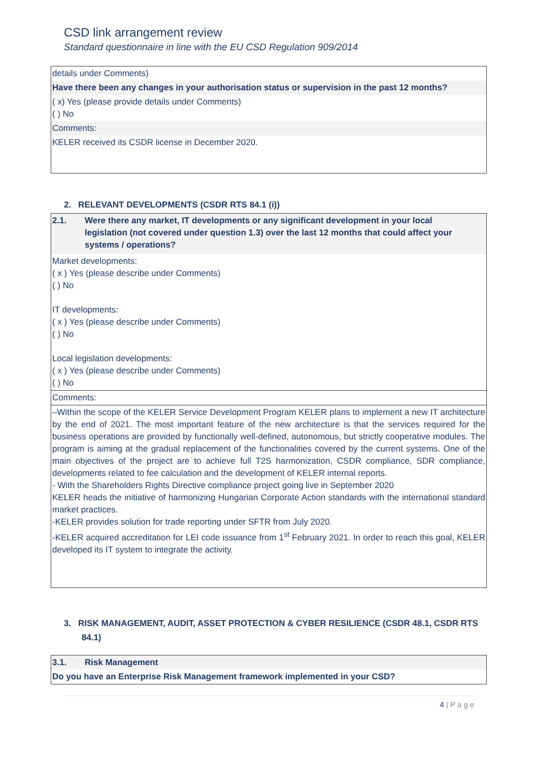CSD link arrangement review
Standard questionnaire in line with the EU CSD Regulation 909/2014
| details under Comments) |
| Have there been any changes in your authorisation status or supervision in the past 12 months? |
| ( x) Yes (please provide details under Comments) ( ) No |
| Comments: |
| KELER received its CSDR license in December 2020. |
2. RELEVANT DEVELOPMENTS (CSDR RTS 84.1 (i))
| 2.1. Were there any market, IT developments or any significant development in your local legislation (not covered under question 1.3) over the last 12 months that could affect your systems / operations? |
| Market developments: ( x ) Yes (please describe under Comments) ( ) No IT developments: ( x ) Yes (please describe under Comments) ( ) No Local legislation developments: ( x ) Yes (please describe under Comments) ( ) No |
| Comments: |
| –Within the scope of the KELER Service Development Program KELER plans to implement a new IT architecture by the end of 2021. The most important feature of the new architecture is that the services required for the business operations are provided by functionally well-defined, autonomous, but strictly cooperative modules. The program is aiming at the gradual replacement of the functionalities covered by the current systems. One of the main objectives of the project are to achieve full T2S harmonization, CSDR compliance, SDR compliance, developments related to fee calculation and the development of KELER internal reports. - With the Shareholders Rights Directive compliance project going live in September 2020 KELER heads the initiative of harmonizing Hungarian Corporate Action standards with the international standard market practices. -KELER provides solution for trade reporting under SFTR from July 2020. -KELER acquired accreditation for LEI code issuance from 1<sup>st</sup> February 2021. In order to reach this goal, KELER developed its IT system to integrate the activity. |
3. RISK MANAGEMENT, AUDIT, ASSET PROTECTION & CYBER RESILIENCE (CSDR 48.1, CSDR RTS
84.1)
| 3.1. Risk Management |
| Do you have an Enterprise Risk Management framework implemented in your CSD? |
4 | P a g e